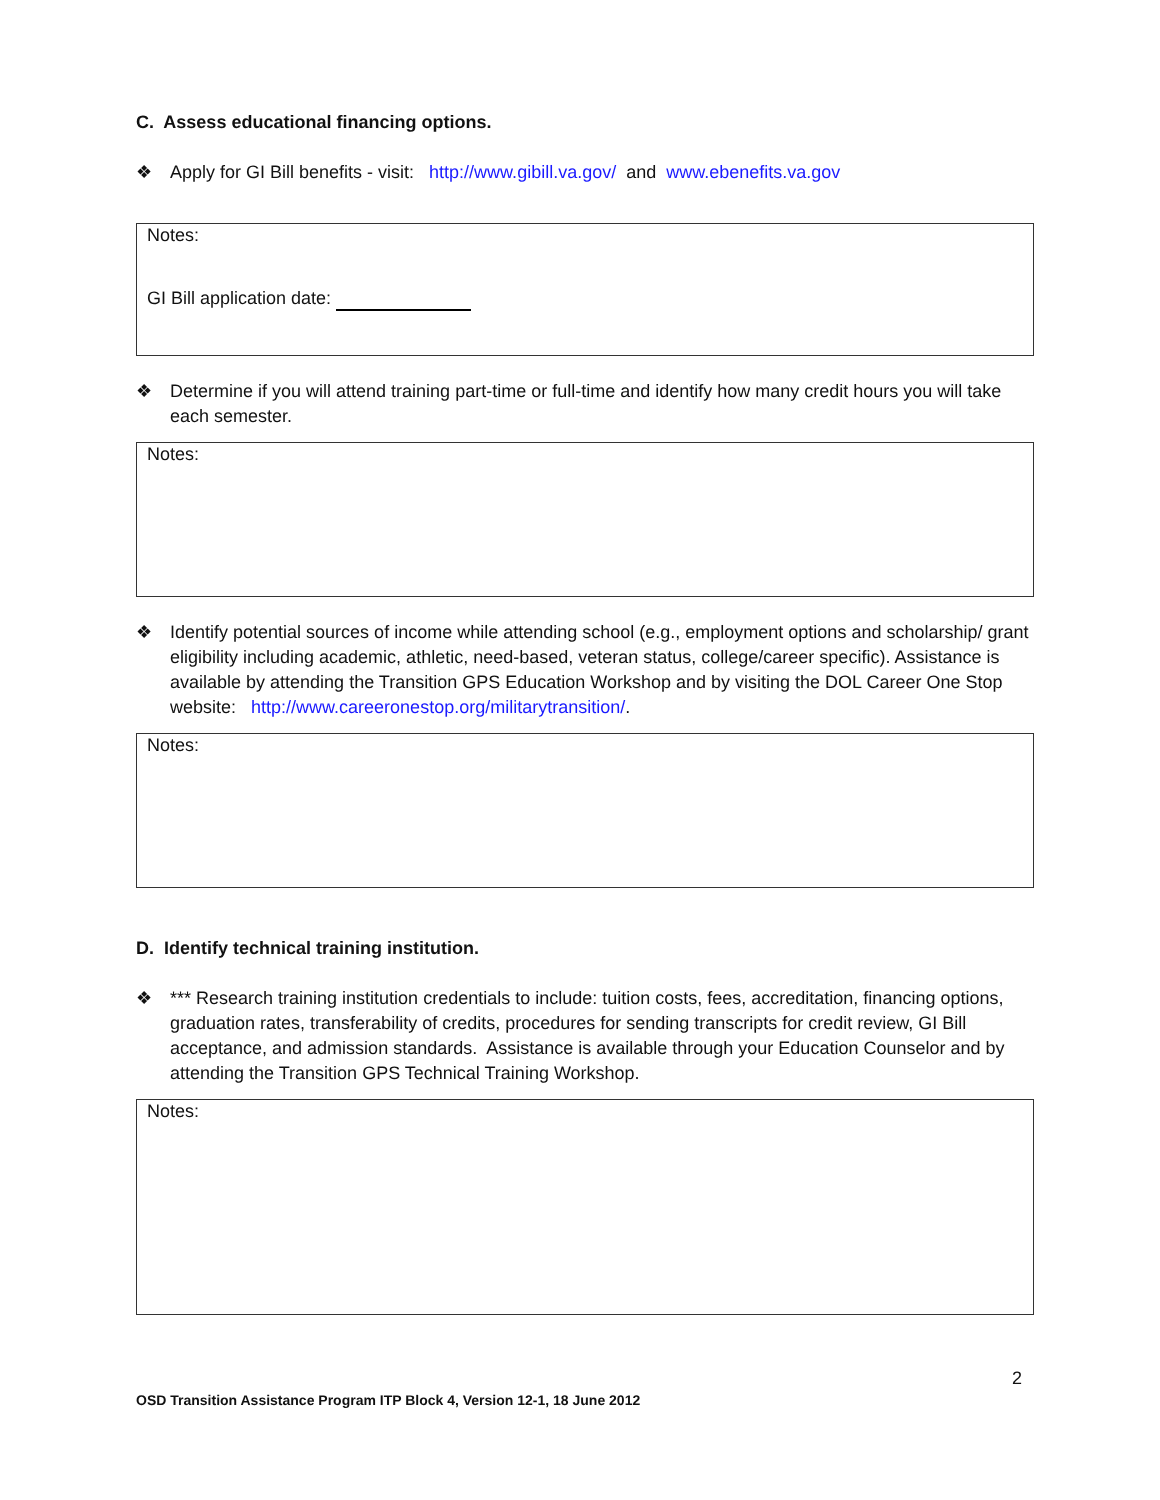C. Assess educational financing options.
❖ Apply for GI Bill benefits - visit: http://www.gibill.va.gov/ and www.ebenefits.va.gov
Notes:
GI Bill application date:
❖ Determine if you will attend training part-time or full-time and identify how many credit hours you will take each semester.
Notes:
❖ Identify potential sources of income while attending school (e.g., employment options and scholarship/ grant eligibility including academic, athletic, need-based, veteran status, college/career specific). Assistance is available by attending the Transition GPS Education Workshop and by visiting the DOL Career One Stop website: http://www.careeronestop.org/militarytransition/.
Notes:
D. Identify technical training institution.
❖ *** Research training institution credentials to include: tuition costs, fees, accreditation, financing options, graduation rates, transferability of credits, procedures for sending transcripts for credit review, GI Bill acceptance, and admission standards. Assistance is available through your Education Counselor and by attending the Transition GPS Technical Training Workshop.
Notes:
2
OSD Transition Assistance Program ITP Block 4, Version 12-1, 18 June 2012